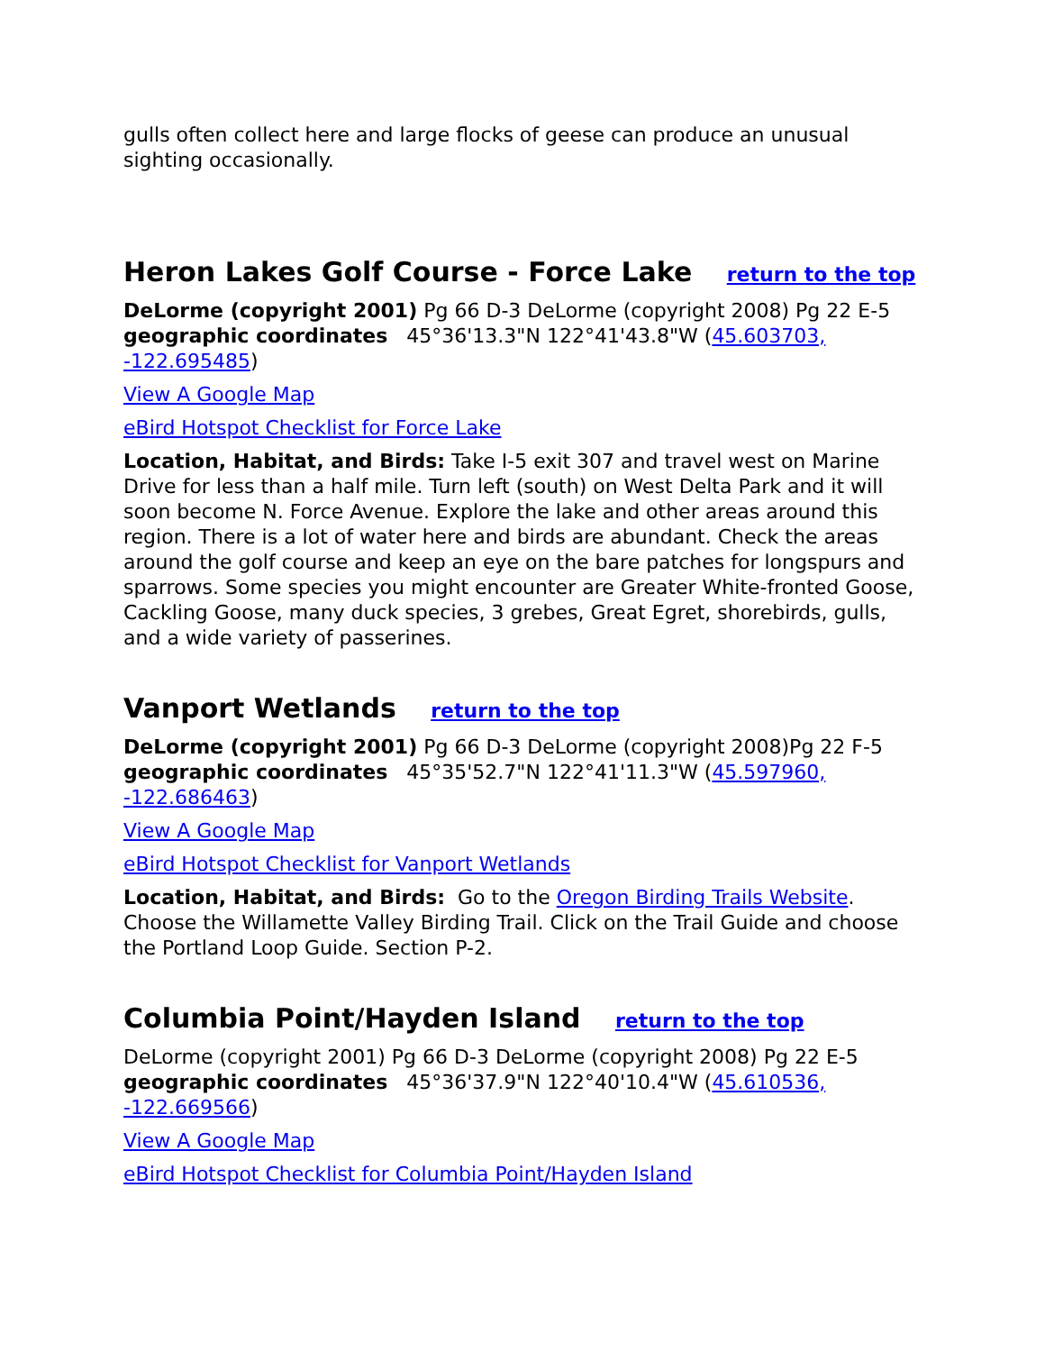gulls often collect here and large flocks of geese can produce an unusual sighting occasionally.
Heron Lakes Golf Course - Force Lake return to the top
DeLorme (copyright 2001) Pg 66 D-3 DeLorme (copyright 2008) Pg 22 E-5 geographic coordinates 45°36'13.3"N 122°41'43.8"W (45.603703, -122.695485)
View A Google Map
eBird Hotspot Checklist for Force Lake
Location, Habitat, and Birds: Take I-5 exit 307 and travel west on Marine Drive for less than a half mile. Turn left (south) on West Delta Park and it will soon become N. Force Avenue. Explore the lake and other areas around this region. There is a lot of water here and birds are abundant. Check the areas around the golf course and keep an eye on the bare patches for longspurs and sparrows. Some species you might encounter are Greater White-fronted Goose, Cackling Goose, many duck species, 3 grebes, Great Egret, shorebirds, gulls, and a wide variety of passerines.
Vanport Wetlands return to the top
DeLorme (copyright 2001) Pg 66 D-3 DeLorme (copyright 2008)Pg 22 F-5 geographic coordinates 45°35'52.7"N 122°41'11.3"W (45.597960, -122.686463)
View A Google Map
eBird Hotspot Checklist for Vanport Wetlands
Location, Habitat, and Birds: Go to the Oregon Birding Trails Website. Choose the Willamette Valley Birding Trail. Click on the Trail Guide and choose the Portland Loop Guide. Section P-2.
Columbia Point/Hayden Island return to the top
DeLorme (copyright 2001) Pg 66 D-3 DeLorme (copyright 2008) Pg 22 E-5 geographic coordinates 45°36'37.9"N 122°40'10.4"W (45.610536, -122.669566)
View A Google Map
eBird Hotspot Checklist for Columbia Point/Hayden Island